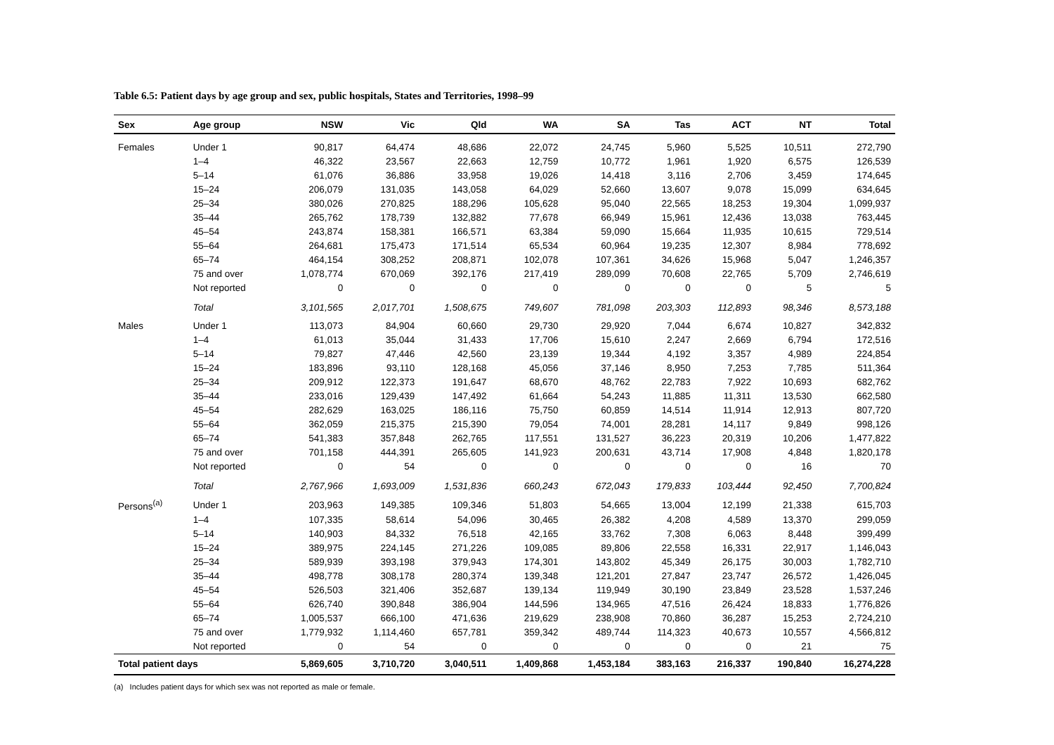Table 6.5: Patient days by age group and sex, public hospitals, States and Territories, 1998–99
| Sex | Age group | NSW | Vic | Qld | WA | SA | Tas | ACT | NT | Total |
| --- | --- | --- | --- | --- | --- | --- | --- | --- | --- | --- |
| Females | Under 1 | 90,817 | 64,474 | 48,686 | 22,072 | 24,745 | 5,960 | 5,525 | 10,511 | 272,790 |
| | 1–4 | 46,322 | 23,567 | 22,663 | 12,759 | 10,772 | 1,961 | 1,920 | 6,575 | 126,539 |
| | 5–14 | 61,076 | 36,886 | 33,958 | 19,026 | 14,418 | 3,116 | 2,706 | 3,459 | 174,645 |
| | 15–24 | 206,079 | 131,035 | 143,058 | 64,029 | 52,660 | 13,607 | 9,078 | 15,099 | 634,645 |
| | 25–34 | 380,026 | 270,825 | 188,296 | 105,628 | 95,040 | 22,565 | 18,253 | 19,304 | 1,099,937 |
| | 35–44 | 265,762 | 178,739 | 132,882 | 77,678 | 66,949 | 15,961 | 12,436 | 13,038 | 763,445 |
| | 45–54 | 243,874 | 158,381 | 166,571 | 63,384 | 59,090 | 15,664 | 11,935 | 10,615 | 729,514 |
| | 55–64 | 264,681 | 175,473 | 171,514 | 65,534 | 60,964 | 19,235 | 12,307 | 8,984 | 778,692 |
| | 65–74 | 464,154 | 308,252 | 208,871 | 102,078 | 107,361 | 34,626 | 15,968 | 5,047 | 1,246,357 |
| | 75 and over | 1,078,774 | 670,069 | 392,176 | 217,419 | 289,099 | 70,608 | 22,765 | 5,709 | 2,746,619 |
| | Not reported | 0 | 0 | 0 | 0 | 0 | 0 | 0 | 5 | 5 |
| | Total | 3,101,565 | 2,017,701 | 1,508,675 | 749,607 | 781,098 | 203,303 | 112,893 | 98,346 | 8,573,188 |
| Males | Under 1 | 113,073 | 84,904 | 60,660 | 29,730 | 29,920 | 7,044 | 6,674 | 10,827 | 342,832 |
| | 1–4 | 61,013 | 35,044 | 31,433 | 17,706 | 15,610 | 2,247 | 2,669 | 6,794 | 172,516 |
| | 5–14 | 79,827 | 47,446 | 42,560 | 23,139 | 19,344 | 4,192 | 3,357 | 4,989 | 224,854 |
| | 15–24 | 183,896 | 93,110 | 128,168 | 45,056 | 37,146 | 8,950 | 7,253 | 7,785 | 511,364 |
| | 25–34 | 209,912 | 122,373 | 191,647 | 68,670 | 48,762 | 22,783 | 7,922 | 10,693 | 682,762 |
| | 35–44 | 233,016 | 129,439 | 147,492 | 61,664 | 54,243 | 11,885 | 11,311 | 13,530 | 662,580 |
| | 45–54 | 282,629 | 163,025 | 186,116 | 75,750 | 60,859 | 14,514 | 11,914 | 12,913 | 807,720 |
| | 55–64 | 362,059 | 215,375 | 215,390 | 79,054 | 74,001 | 28,281 | 14,117 | 9,849 | 998,126 |
| | 65–74 | 541,383 | 357,848 | 262,765 | 117,551 | 131,527 | 36,223 | 20,319 | 10,206 | 1,477,822 |
| | 75 and over | 701,158 | 444,391 | 265,605 | 141,923 | 200,631 | 43,714 | 17,908 | 4,848 | 1,820,178 |
| | Not reported | 0 | 54 | 0 | 0 | 0 | 0 | 0 | 16 | 70 |
| | Total | 2,767,966 | 1,693,009 | 1,531,836 | 660,243 | 672,043 | 179,833 | 103,444 | 92,450 | 7,700,824 |
| Persons<sup>(a)</sup> | Under 1 | 203,963 | 149,385 | 109,346 | 51,803 | 54,665 | 13,004 | 12,199 | 21,338 | 615,703 |
| | 1–4 | 107,335 | 58,614 | 54,096 | 30,465 | 26,382 | 4,208 | 4,589 | 13,370 | 299,059 |
| | 5–14 | 140,903 | 84,332 | 76,518 | 42,165 | 33,762 | 7,308 | 6,063 | 8,448 | 399,499 |
| | 15–24 | 389,975 | 224,145 | 271,226 | 109,085 | 89,806 | 22,558 | 16,331 | 22,917 | 1,146,043 |
| | 25–34 | 589,939 | 393,198 | 379,943 | 174,301 | 143,802 | 45,349 | 26,175 | 30,003 | 1,782,710 |
| | 35–44 | 498,778 | 308,178 | 280,374 | 139,348 | 121,201 | 27,847 | 23,747 | 26,572 | 1,426,045 |
| | 45–54 | 526,503 | 321,406 | 352,687 | 139,134 | 119,949 | 30,190 | 23,849 | 23,528 | 1,537,246 |
| | 55–64 | 626,740 | 390,848 | 386,904 | 144,596 | 134,965 | 47,516 | 26,424 | 18,833 | 1,776,826 |
| | 65–74 | 1,005,537 | 666,100 | 471,636 | 219,629 | 238,908 | 70,860 | 36,287 | 15,253 | 2,724,210 |
| | 75 and over | 1,779,932 | 1,114,460 | 657,781 | 359,342 | 489,744 | 114,323 | 40,673 | 10,557 | 4,566,812 |
| | Not reported | 0 | 54 | 0 | 0 | 0 | 0 | 0 | 21 | 75 |
| Total patient days | | 5,869,605 | 3,710,720 | 3,040,511 | 1,409,868 | 1,453,184 | 383,163 | 216,337 | 190,840 | 16,274,228 |
(a) Includes patient days for which sex was not reported as male or female.